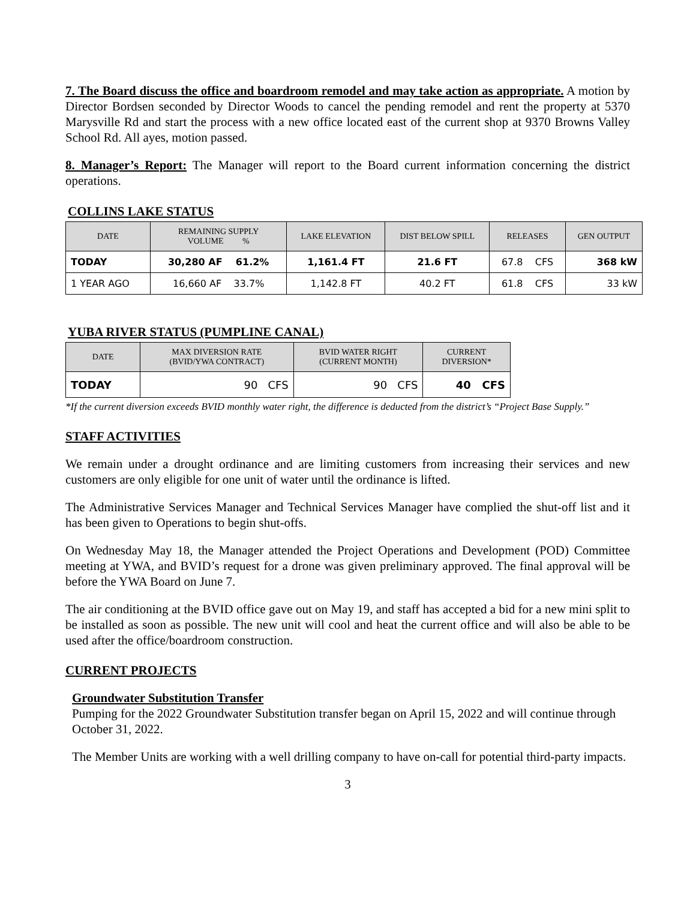7. The Board discuss the office and boardroom remodel and may take action as appropriate. A motion by Director Bordsen seconded by Director Woods to cancel the pending remodel and rent the property at 5370 Marysville Rd and start the process with a new office located east of the current shop at 9370 Browns Valley School Rd. All ayes, motion passed.
8. Manager’s Report: The Manager will report to the Board current information concerning the district operations.
COLLINS LAKE STATUS
| DATE | REMAINING SUPPLY VOLUME % | LAKE ELEVATION | DIST BELOW SPILL | RELEASES | GEN OUTPUT |
| --- | --- | --- | --- | --- | --- |
| TODAY | 30,280 AF 61.2% | 1,161.4 FT | 21.6 FT | 67.8 CFS | 368 kW |
| 1 YEAR AGO | 16,660 AF 33.7% | 1,142.8 FT | 40.2 FT | 61.8 CFS | 33 kW |
YUBA RIVER STATUS (PUMPLINE CANAL)
| DATE | MAX DIVERSION RATE (BVID/YWA CONTRACT) | BVID WATER RIGHT (CURRENT MONTH) | CURRENT DIVERSION* |
| --- | --- | --- | --- |
| TODAY | 90 CFS | 90 CFS | 40 CFS |
*If the current diversion exceeds BVID monthly water right, the difference is deducted from the district’s “Project Base Supply.”
STAFF ACTIVITIES
We remain under a drought ordinance and are limiting customers from increasing their services and new customers are only eligible for one unit of water until the ordinance is lifted.
The Administrative Services Manager and Technical Services Manager have complied the shut-off list and it has been given to Operations to begin shut-offs.
On Wednesday May 18, the Manager attended the Project Operations and Development (POD) Committee meeting at YWA, and BVID’s request for a drone was given preliminary approved. The final approval will be before the YWA Board on June 7.
The air conditioning at the BVID office gave out on May 19, and staff has accepted a bid for a new mini split to be installed as soon as possible. The new unit will cool and heat the current office and will also be able to be used after the office/boardroom construction.
CURRENT PROJECTS
Groundwater Substitution Transfer
Pumping for the 2022 Groundwater Substitution transfer began on April 15, 2022 and will continue through October 31, 2022.
The Member Units are working with a well drilling company to have on-call for potential third-party impacts.
3